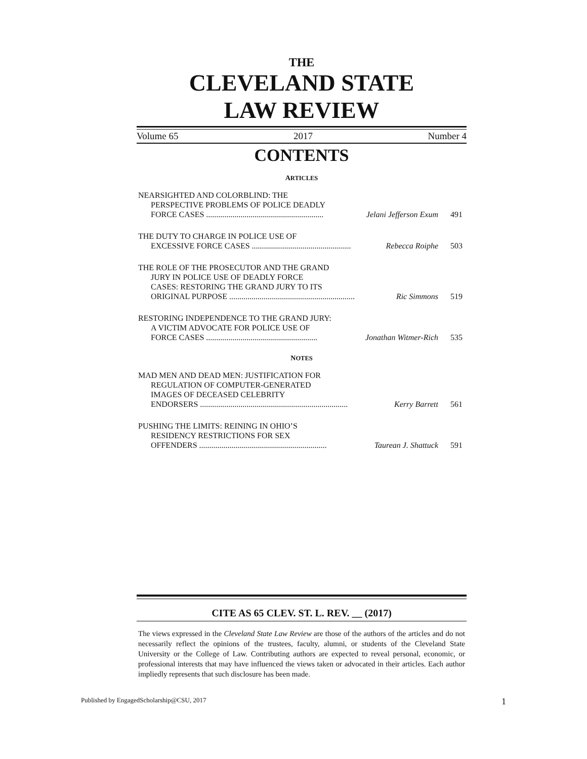THE
CLEVELAND STATE
LAW REVIEW
Volume 65 2017 Number 4
CONTENTS
ARTICLES
NEARSIGHTED AND COLORBLIND: THE
PERSPECTIVE PROBLEMS OF POLICE DEADLY
FORCE CASES .......................................................... Jelani Jefferson Exum 491
THE DUTY TO CHARGE IN POLICE USE OF
EXCESSIVE FORCE CASES ................................................. Rebecca Roiphe 503
THE ROLE OF THE PROSECUTOR AND THE GRAND
JURY IN POLICE USE OF DEADLY FORCE
CASES: RESTORING THE GRAND JURY TO ITS
ORIGINAL PURPOSE .............................................................. Ric Simmons 519
RESTORING INDEPENDENCE TO THE GRAND JURY:
A VICTIM ADVOCATE FOR POLICE USE OF
FORCE CASES ....................................................... Jonathan Witmer-Rich 535
NOTES
MAD MEN AND DEAD MEN: JUSTIFICATION FOR
REGULATION OF COMPUTER-GENERATED
IMAGES OF DECEASED CELEBRITY
ENDORSERS ......................................................................... Kerry Barrett 561
PUSHING THE LIMITS: REINING IN OHIO’S
RESIDENCY RESTRICTIONS FOR SEX
OFFENDERS ............................................................... Taurean J. Shattuck 591
CITE AS 65 CLEV. ST. L. REV. __ (2017)
The views expressed in the Cleveland State Law Review are those of the authors of the articles and do not necessarily reflect the opinions of the trustees, faculty, alumni, or students of the Cleveland State University or the College of Law. Contributing authors are expected to reveal personal, economic, or professional interests that may have influenced the views taken or advocated in their articles. Each author impliedly represents that such disclosure has been made.
Published by EngagedScholarship@CSU, 2017 1